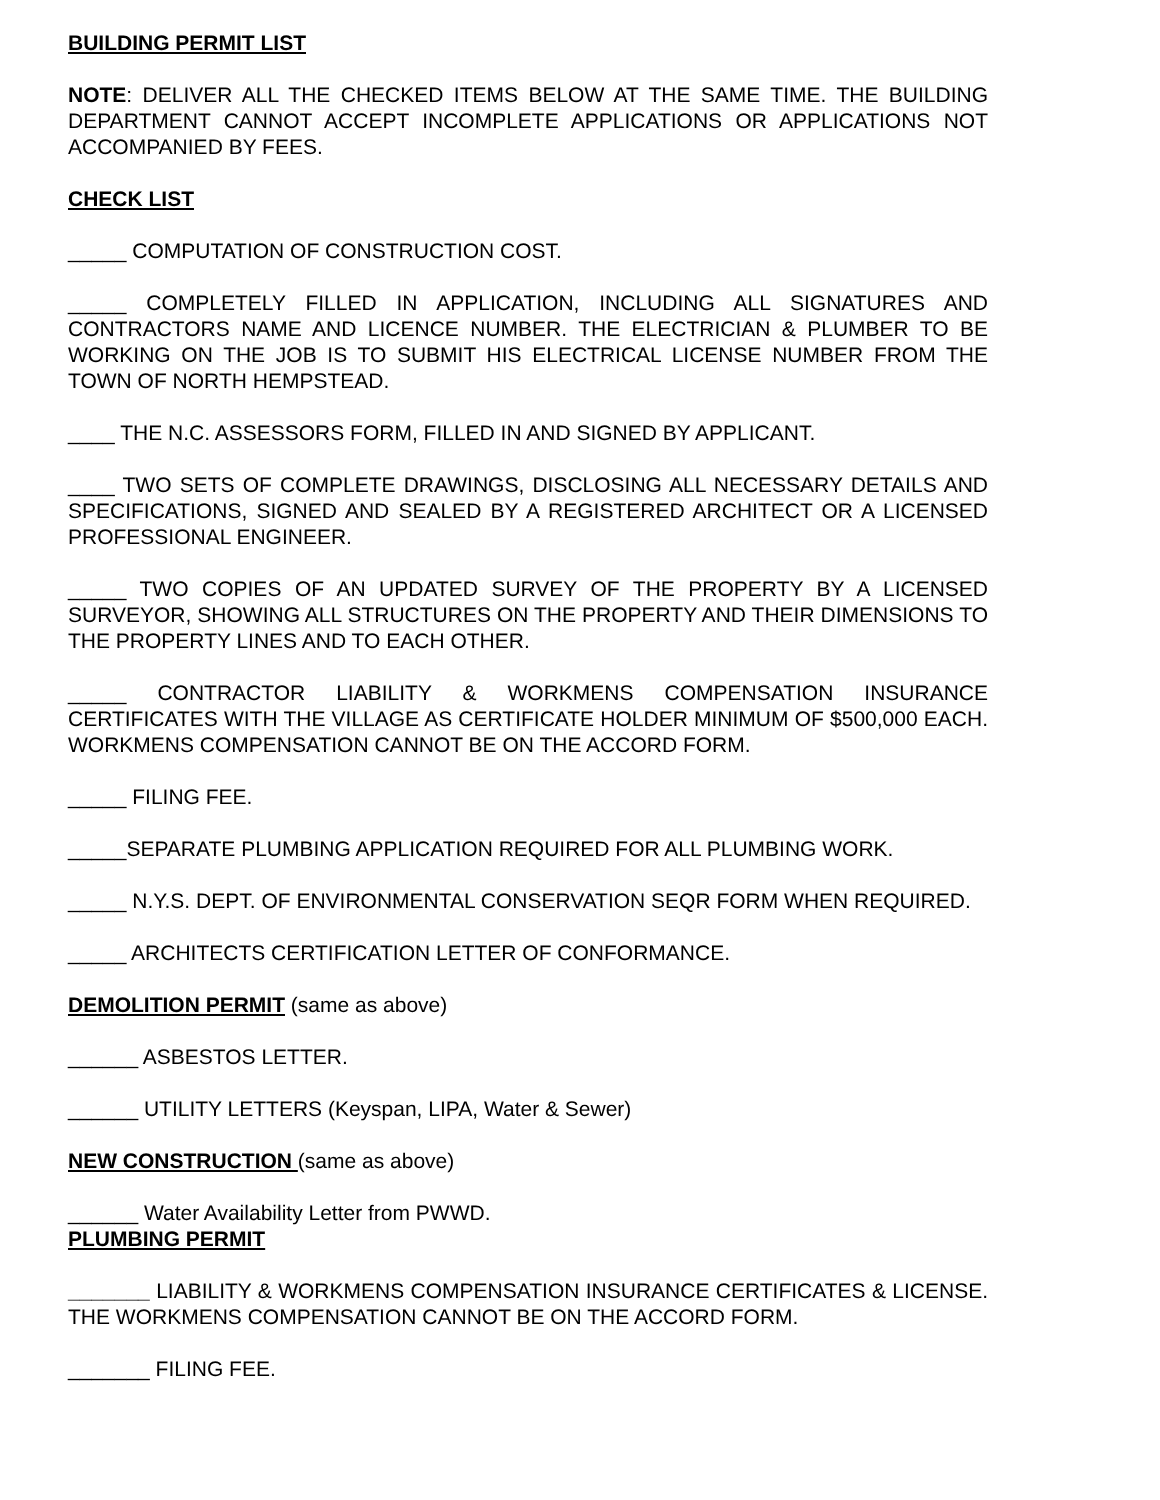BUILDING PERMIT LIST
NOTE: DELIVER ALL THE CHECKED ITEMS BELOW AT THE SAME TIME. THE BUILDING DEPARTMENT CANNOT ACCEPT INCOMPLETE APPLICATIONS OR APPLICATIONS NOT ACCOMPANIED BY FEES.
CHECK LIST
_____ COMPUTATION OF CONSTRUCTION COST.
_____ COMPLETELY FILLED IN APPLICATION, INCLUDING ALL SIGNATURES AND CONTRACTORS NAME AND LICENCE NUMBER. THE ELECTRICIAN & PLUMBER TO BE WORKING ON THE JOB IS TO SUBMIT HIS ELECTRICAL LICENSE NUMBER FROM THE TOWN OF NORTH HEMPSTEAD.
____ THE N.C. ASSESSORS FORM, FILLED IN AND SIGNED BY APPLICANT.
____ TWO SETS OF COMPLETE DRAWINGS, DISCLOSING ALL NECESSARY DETAILS AND SPECIFICATIONS, SIGNED AND SEALED BY A REGISTERED ARCHITECT OR A LICENSED PROFESSIONAL ENGINEER.
_____ TWO COPIES OF AN UPDATED SURVEY OF THE PROPERTY BY A LICENSED SURVEYOR, SHOWING ALL STRUCTURES ON THE PROPERTY AND THEIR DIMENSIONS TO THE PROPERTY LINES AND TO EACH OTHER.
_____ CONTRACTOR LIABILITY & WORKMENS COMPENSATION INSURANCE CERTIFICATES WITH THE VILLAGE AS CERTIFICATE HOLDER MINIMUM OF $500,000 EACH. WORKMENS COMPENSATION CANNOT BE ON THE ACCORD FORM.
_____ FILING FEE.
_____SEPARATE PLUMBING APPLICATION REQUIRED FOR ALL PLUMBING WORK.
_____ N.Y.S. DEPT. OF ENVIRONMENTAL CONSERVATION SEQR FORM WHEN REQUIRED.
_____ ARCHITECTS CERTIFICATION LETTER OF CONFORMANCE.
DEMOLITION PERMIT (same as above)
______ ASBESTOS LETTER.
______ UTILITY LETTERS (Keyspan, LIPA, Water & Sewer)
NEW CONSTRUCTION (same as above)
______ Water Availability Letter from PWWD.
PLUMBING PERMIT
_______ LIABILITY & WORKMENS COMPENSATION INSURANCE CERTIFICATES & LICENSE. THE WORKMENS COMPENSATION CANNOT BE ON THE ACCORD FORM.
_______ FILING FEE.